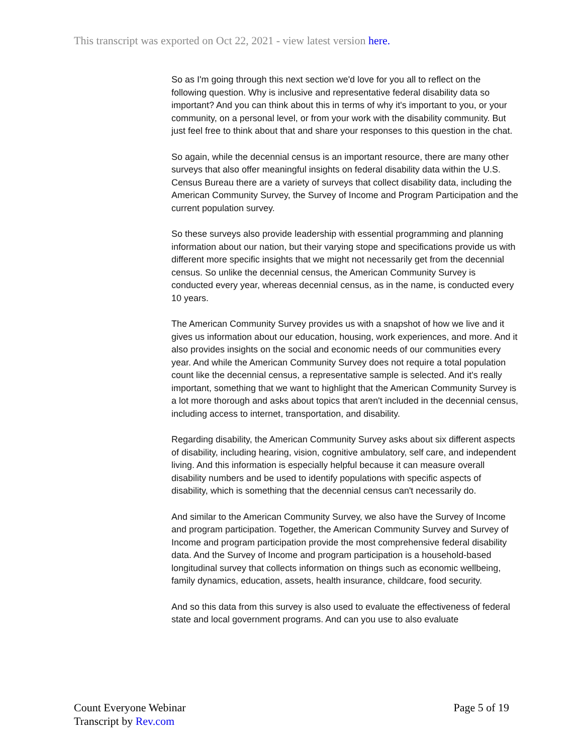This transcript was exported on Oct 22, 2021 - view latest version here.
So as I'm going through this next section we'd love for you all to reflect on the following question. Why is inclusive and representative federal disability data so important? And you can think about this in terms of why it's important to you, or your community, on a personal level, or from your work with the disability community. But just feel free to think about that and share your responses to this question in the chat.
So again, while the decennial census is an important resource, there are many other surveys that also offer meaningful insights on federal disability data within the U.S. Census Bureau there are a variety of surveys that collect disability data, including the American Community Survey, the Survey of Income and Program Participation and the current population survey.
So these surveys also provide leadership with essential programming and planning information about our nation, but their varying stope and specifications provide us with different more specific insights that we might not necessarily get from the decennial census. So unlike the decennial census, the American Community Survey is conducted every year, whereas decennial census, as in the name, is conducted every 10 years.
The American Community Survey provides us with a snapshot of how we live and it gives us information about our education, housing, work experiences, and more. And it also provides insights on the social and economic needs of our communities every year. And while the American Community Survey does not require a total population count like the decennial census, a representative sample is selected. And it's really important, something that we want to highlight that the American Community Survey is a lot more thorough and asks about topics that aren't included in the decennial census, including access to internet, transportation, and disability.
Regarding disability, the American Community Survey asks about six different aspects of disability, including hearing, vision, cognitive ambulatory, self care, and independent living. And this information is especially helpful because it can measure overall disability numbers and be used to identify populations with specific aspects of disability, which is something that the decennial census can't necessarily do.
And similar to the American Community Survey, we also have the Survey of Income and program participation. Together, the American Community Survey and Survey of Income and program participation provide the most comprehensive federal disability data. And the Survey of Income and program participation is a household-based longitudinal survey that collects information on things such as economic wellbeing, family dynamics, education, assets, health insurance, childcare, food security.
And so this data from this survey is also used to evaluate the effectiveness of federal state and local government programs. And can you use to also evaluate
Count Everyone Webinar
Transcript by Rev.com
Page 5 of 19